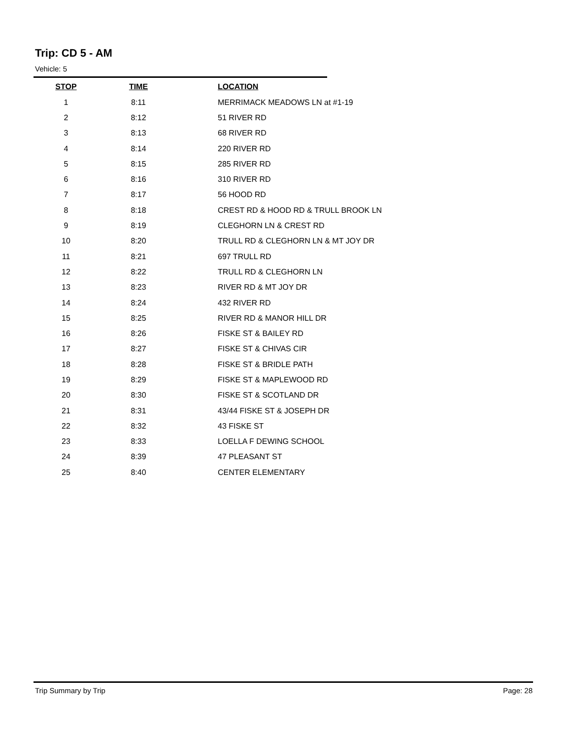Trip: CD 5 - AM
Vehicle: 5
| STOP | TIME | LOCATION |
| --- | --- | --- |
| 1 | 8:11 | MERRIMACK MEADOWS LN at #1-19 |
| 2 | 8:12 | 51 RIVER RD |
| 3 | 8:13 | 68 RIVER RD |
| 4 | 8:14 | 220 RIVER RD |
| 5 | 8:15 | 285 RIVER RD |
| 6 | 8:16 | 310 RIVER RD |
| 7 | 8:17 | 56 HOOD RD |
| 8 | 8:18 | CREST RD & HOOD RD & TRULL BROOK LN |
| 9 | 8:19 | CLEGHORN LN & CREST RD |
| 10 | 8:20 | TRULL RD & CLEGHORN LN & MT JOY DR |
| 11 | 8:21 | 697 TRULL RD |
| 12 | 8:22 | TRULL RD & CLEGHORN LN |
| 13 | 8:23 | RIVER RD & MT JOY DR |
| 14 | 8:24 | 432 RIVER RD |
| 15 | 8:25 | RIVER RD & MANOR HILL DR |
| 16 | 8:26 | FISKE ST & BAILEY RD |
| 17 | 8:27 | FISKE ST & CHIVAS CIR |
| 18 | 8:28 | FISKE ST & BRIDLE PATH |
| 19 | 8:29 | FISKE ST & MAPLEWOOD RD |
| 20 | 8:30 | FISKE ST & SCOTLAND DR |
| 21 | 8:31 | 43/44 FISKE ST & JOSEPH DR |
| 22 | 8:32 | 43 FISKE ST |
| 23 | 8:33 | LOELLA F DEWING SCHOOL |
| 24 | 8:39 | 47 PLEASANT ST |
| 25 | 8:40 | CENTER ELEMENTARY |
Trip Summary by Trip Page: 28